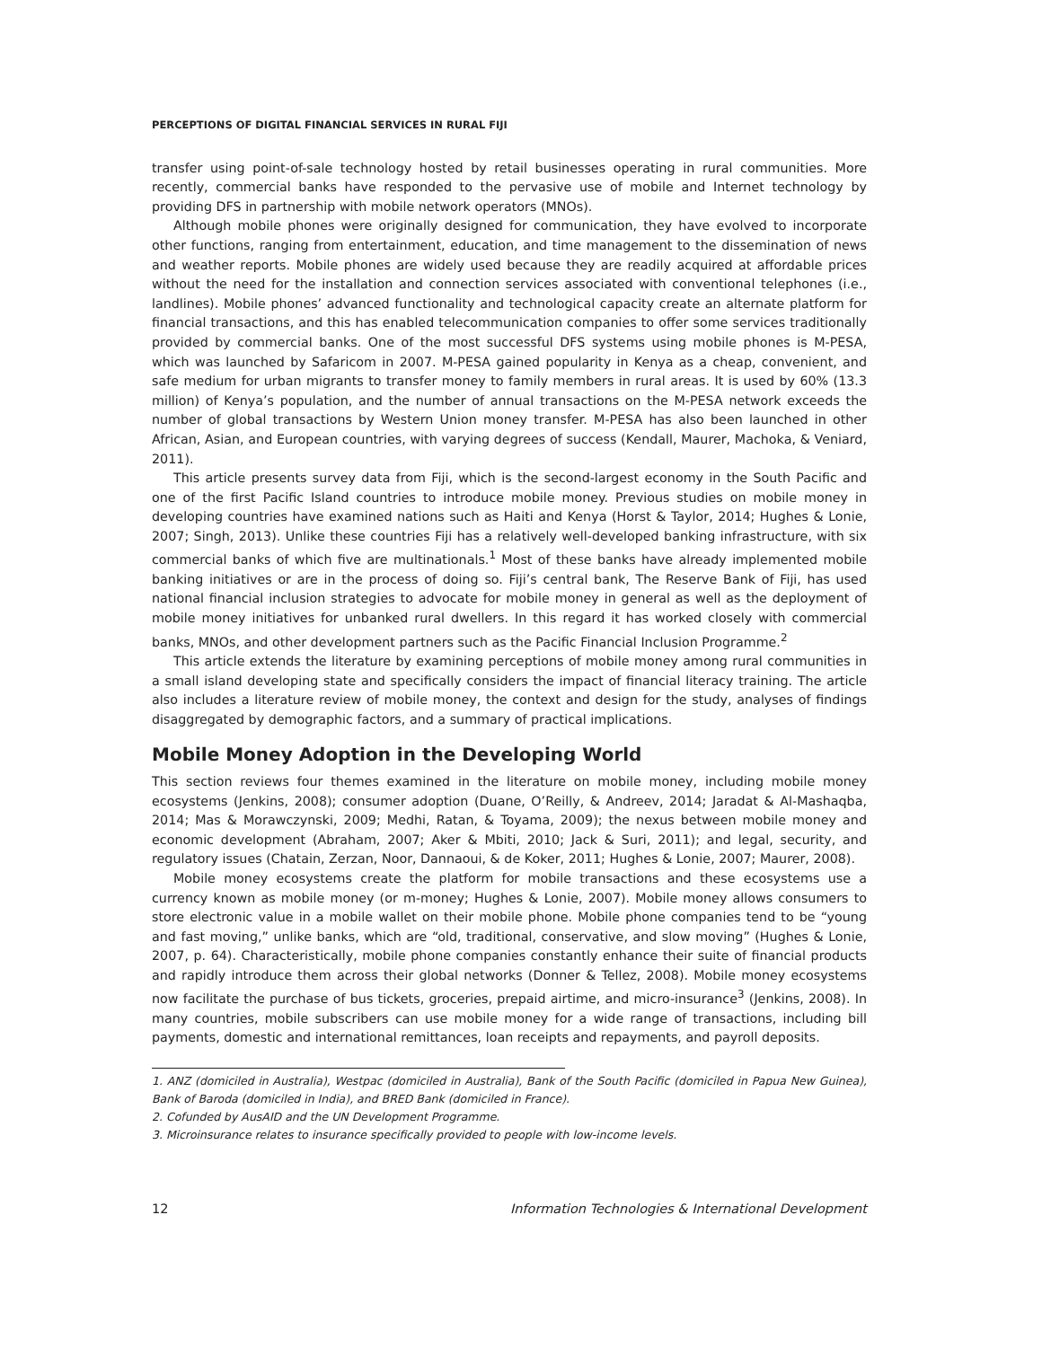PERCEPTIONS OF DIGITAL FINANCIAL SERVICES IN RURAL FIJI
transfer using point-of-sale technology hosted by retail businesses operating in rural communities. More recently, commercial banks have responded to the pervasive use of mobile and Internet technology by providing DFS in partnership with mobile network operators (MNOs).
Although mobile phones were originally designed for communication, they have evolved to incorporate other functions, ranging from entertainment, education, and time management to the dissemination of news and weather reports. Mobile phones are widely used because they are readily acquired at affordable prices without the need for the installation and connection services associated with conventional telephones (i.e., landlines). Mobile phones’ advanced functionality and technological capacity create an alternate platform for financial transactions, and this has enabled telecommunication companies to offer some services traditionally provided by commercial banks. One of the most successful DFS systems using mobile phones is M-PESA, which was launched by Safaricom in 2007. M-PESA gained popularity in Kenya as a cheap, convenient, and safe medium for urban migrants to transfer money to family members in rural areas. It is used by 60% (13.3 million) of Kenya’s population, and the number of annual transactions on the M-PESA network exceeds the number of global transactions by Western Union money transfer. M-PESA has also been launched in other African, Asian, and European countries, with varying degrees of success (Kendall, Maurer, Machoka, & Veniard, 2011).
This article presents survey data from Fiji, which is the second-largest economy in the South Pacific and one of the first Pacific Island countries to introduce mobile money. Previous studies on mobile money in developing countries have examined nations such as Haiti and Kenya (Horst & Taylor, 2014; Hughes & Lonie, 2007; Singh, 2013). Unlike these countries Fiji has a relatively well-developed banking infrastructure, with six commercial banks of which five are multinationals.<sup>1</sup> Most of these banks have already implemented mobile banking initiatives or are in the process of doing so. Fiji’s central bank, The Reserve Bank of Fiji, has used national financial inclusion strategies to advocate for mobile money in general as well as the deployment of mobile money initiatives for unbanked rural dwellers. In this regard it has worked closely with commercial banks, MNOs, and other development partners such as the Pacific Financial Inclusion Programme.<sup>2</sup>
This article extends the literature by examining perceptions of mobile money among rural communities in a small island developing state and specifically considers the impact of financial literacy training. The article also includes a literature review of mobile money, the context and design for the study, analyses of findings disaggregated by demographic factors, and a summary of practical implications.
Mobile Money Adoption in the Developing World
This section reviews four themes examined in the literature on mobile money, including mobile money ecosystems (Jenkins, 2008); consumer adoption (Duane, O’Reilly, & Andreev, 2014; Jaradat & Al-Mashaqba, 2014; Mas & Morawczynski, 2009; Medhi, Ratan, & Toyama, 2009); the nexus between mobile money and economic development (Abraham, 2007; Aker & Mbiti, 2010; Jack & Suri, 2011); and legal, security, and regulatory issues (Chatain, Zerzan, Noor, Dannaoui, & de Koker, 2011; Hughes & Lonie, 2007; Maurer, 2008).
Mobile money ecosystems create the platform for mobile transactions and these ecosystems use a currency known as mobile money (or m-money; Hughes & Lonie, 2007). Mobile money allows consumers to store electronic value in a mobile wallet on their mobile phone. Mobile phone companies tend to be “young and fast moving,” unlike banks, which are “old, traditional, conservative, and slow moving” (Hughes & Lonie, 2007, p. 64). Characteristically, mobile phone companies constantly enhance their suite of financial products and rapidly introduce them across their global networks (Donner & Tellez, 2008). Mobile money ecosystems now facilitate the purchase of bus tickets, groceries, prepaid airtime, and micro-insurance<sup>3</sup> (Jenkins, 2008). In many countries, mobile subscribers can use mobile money for a wide range of transactions, including bill payments, domestic and international remittances, loan receipts and repayments, and payroll deposits.
1. ANZ (domiciled in Australia), Westpac (domiciled in Australia), Bank of the South Pacific (domiciled in Papua New Guinea), Bank of Baroda (domiciled in India), and BRED Bank (domiciled in France).
2. Cofunded by AusAID and the UN Development Programme.
3. Microinsurance relates to insurance specifically provided to people with low-income levels.
12 Information Technologies & International Development